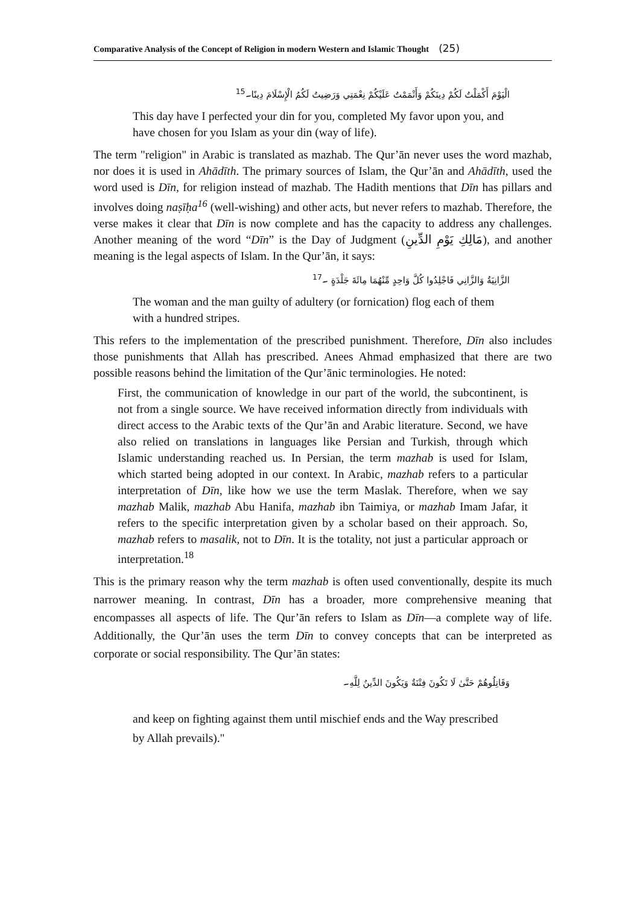Comparative Analysis of the Concept of Religion in modern Western and Islamic Thought (25)
الْيَوْمَ أَكْمَلْتُ لَكُمْ دِينَكُمْ وَأَتْمَمْتُ عَلَيْكُمْ نِعْمَتِي وَرَضِيتُ لَكُمُ الْإِسْلَامَ دِينًا۔<sup>15</sup>
This day have I perfected your din for you, completed My favor upon you, and have chosen for you Islam as your din (way of life).
The term "religion" in Arabic is translated as mazhab. The Qur’ān never uses the word mazhab, nor does it is used in Ahādīth. The primary sources of Islam, the Qur’ān and Ahādīth, used the word used is Dīn, for religion instead of mazhab. The Hadith mentions that Dīn has pillars and involves doing naṣīḥa<sup>16</sup> (well-wishing) and other acts, but never refers to mazhab. Therefore, the verse makes it clear that Dīn is now complete and has the capacity to address any challenges. Another meaning of the word “Dīn” is the Day of Judgment (مَالِكِ يَوْمِ الدِّينِ), and another meaning is the legal aspects of Islam. In the Qur’ān, it says:
الزَّانِيَةُ وَالزَّانِي فَاجْلِدُوا كُلَّ وَاحِدٍ مِّنْهُمَا مِائَةَ جَلْدَةٍ ۔<sup>17</sup>
The woman and the man guilty of adultery (or fornication) flog each of them with a hundred stripes.
This refers to the implementation of the prescribed punishment. Therefore, Dīn also includes those punishments that Allah has prescribed. Anees Ahmad emphasized that there are two possible reasons behind the limitation of the Qur’ānic terminologies. He noted:
First, the communication of knowledge in our part of the world, the subcontinent, is not from a single source. We have received information directly from individuals with direct access to the Arabic texts of the Qur’ān and Arabic literature. Second, we have also relied on translations in languages like Persian and Turkish, through which Islamic understanding reached us. In Persian, the term mazhab is used for Islam, which started being adopted in our context. In Arabic, mazhab refers to a particular interpretation of Dīn, like how we use the term Maslak. Therefore, when we say mazhab Malik, mazhab Abu Hanifa, mazhab ibn Taimiya, or mazhab Imam Jafar, it refers to the specific interpretation given by a scholar based on their approach. So, mazhab refers to masalik, not to Dīn. It is the totality, not just a particular approach or interpretation.<sup>18</sup>
This is the primary reason why the term mazhab is often used conventionally, despite its much narrower meaning. In contrast, Dīn has a broader, more comprehensive meaning that encompasses all aspects of life. The Qur’ān refers to Islam as Dīn—a complete way of life. Additionally, the Qur’ān uses the term Dīn to convey concepts that can be interpreted as corporate or social responsibility. The Qur’ān states:
وَقَاتِلُوهُمْ حَتَّىٰ لَا تَكُونَ فِتْنَةٌ وَيَكُونَ الدِّينُ لِلَّهِ۔
and keep on fighting against them until mischief ends and the Way prescribed by Allah prevails)."